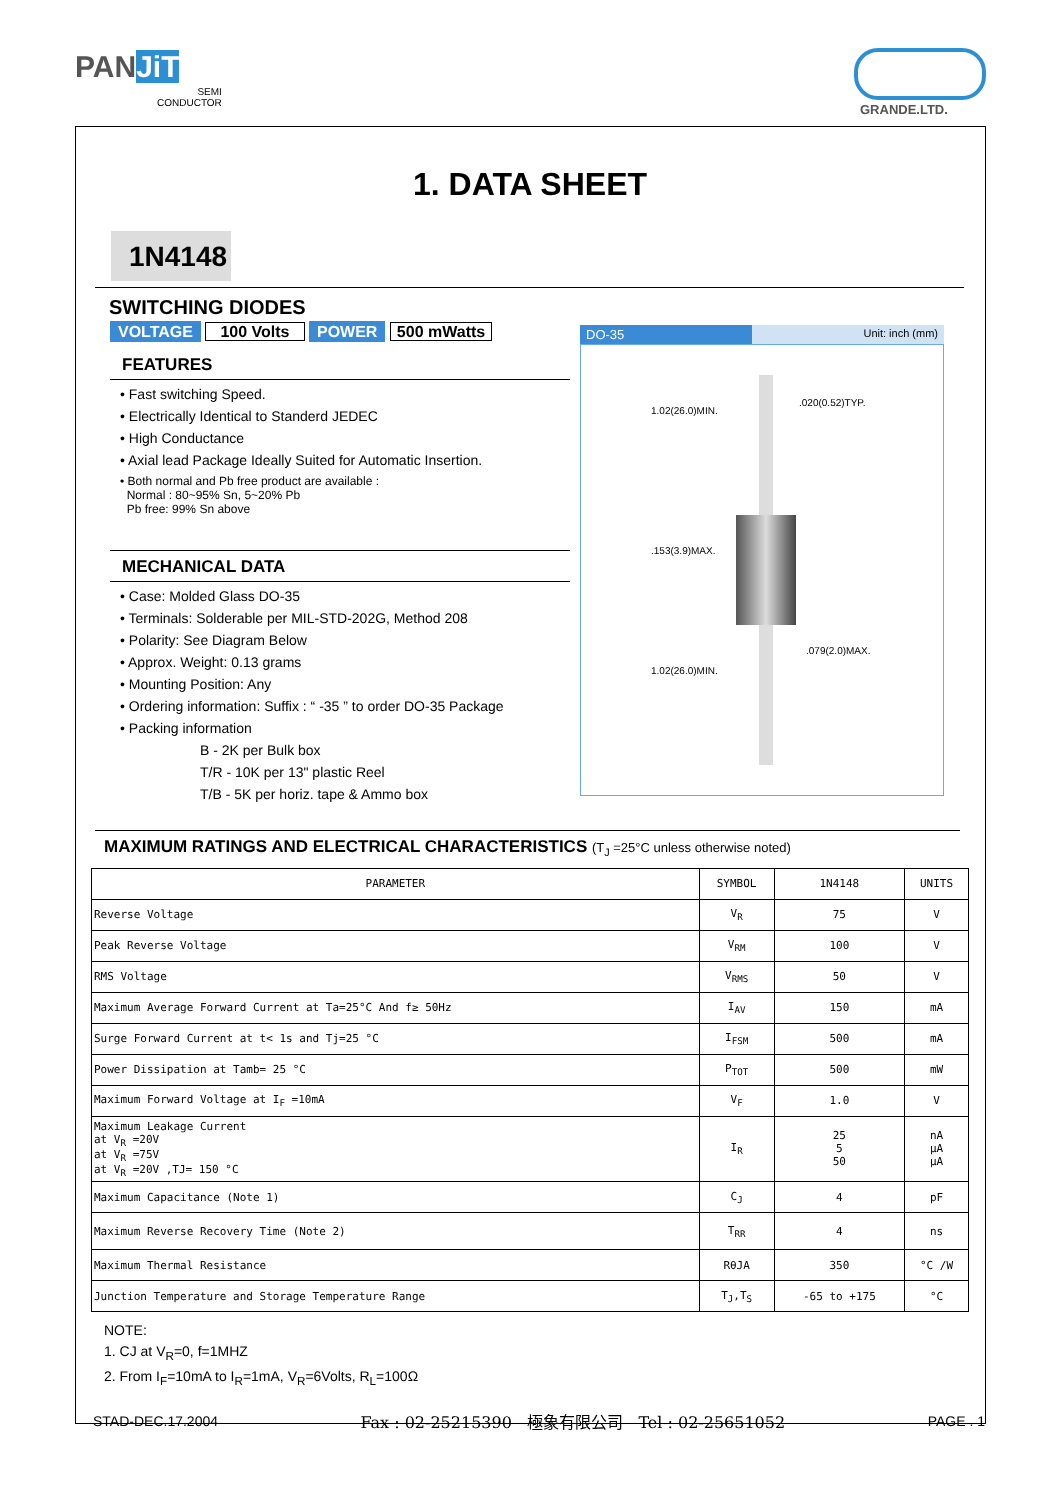PANJiT
SEMI
CONDUCTOR
GRANDE.LTD.
1. DATA SHEET
1N4148
SWITCHING DIODES
VOLTAGE 100 Volts POWER 500 mWatts
FEATURES
• Fast switching Speed.
• Electrically Identical to Standerd JEDEC
• High Conductance
• Axial lead Package Ideally Suited for Automatic Insertion.
• Both normal and Pb free product are available :
Normal : 80~95% Sn, 5~20% Pb
Pb free: 99% Sn above
MECHANICAL DATA
• Case: Molded Glass DO-35
• Terminals: Solderable per MIL-STD-202G, Method 208
• Polarity: See Diagram Below
• Approx. Weight: 0.13 grams
• Mounting Position: Any
• Ordering information: Suffix : “ -35 ” to order DO-35 Package
• Packing information
B - 2K per Bulk box
T/R - 10K per 13" plastic Reel
T/B - 5K per horiz. tape & Ammo box
DO-35 Unit: inch (mm)
.020(0.52)TYP.
.079(2.0)MAX.
1.02(26.0)MIN.
.153(3.9)MAX.
1.02(26.0)MIN.
MAXIMUM RATINGS AND ELECTRICAL CHARACTERISTICS (T<sub>J</sub> =25°C unless otherwise noted)
| PARAMETER | SYMBOL | 1N4148 | UNITS |
| --- | --- | --- | --- |
| Reverse Voltage | V<sub>R</sub> | 75 | V |
| Peak Reverse Voltage | V<sub>RM</sub> | 100 | V |
| RMS Voltage | V<sub>RMS</sub> | 50 | V |
| Maximum Average Forward Current at Ta=25°C And f≥ 50Hz | I<sub>AV</sub> | 150 | mA |
| Surge Forward Current at t< 1s and Tj=25 °C | I<sub>FSM</sub> | 500 | mA |
| Power Dissipation at Tamb= 25 °C | P<sub>TOT</sub> | 500 | mW |
| Maximum Forward Voltage at I<sub>F</sub> =10mA | V<sub>F</sub> | 1.0 | V |
| Maximum Leakage Current at V<sub>R</sub> =20V at V<sub>R</sub> =75V at V<sub>R</sub> =20V ,TJ= 150 °C | I<sub>R</sub> | 25 5 50 | nA µA µA |
| Maximum Capacitance (Note 1) | C<sub>J</sub> | 4 | pF |
| Maximum Reverse Recovery Time (Note 2) | T<sub>RR</sub> | 4 | ns |
| Maximum Thermal Resistance | RθJA | 350 | °C /W |
| Junction Temperature and Storage Temperature Range | T<sub>J</sub>,T<sub>S</sub> | -65 to +175 | °C |
NOTE:
1. CJ at V<sub>R</sub>=0, f=1MHZ
2. From I<sub>F</sub>=10mA to I<sub>R</sub>=1mA, V<sub>R</sub>=6Volts, R<sub>L</sub>=100Ω
STAD-DEC.17.2004 Fax : 02-25215390 極象有限公司 Tel : 02-25651052 PAGE . 1